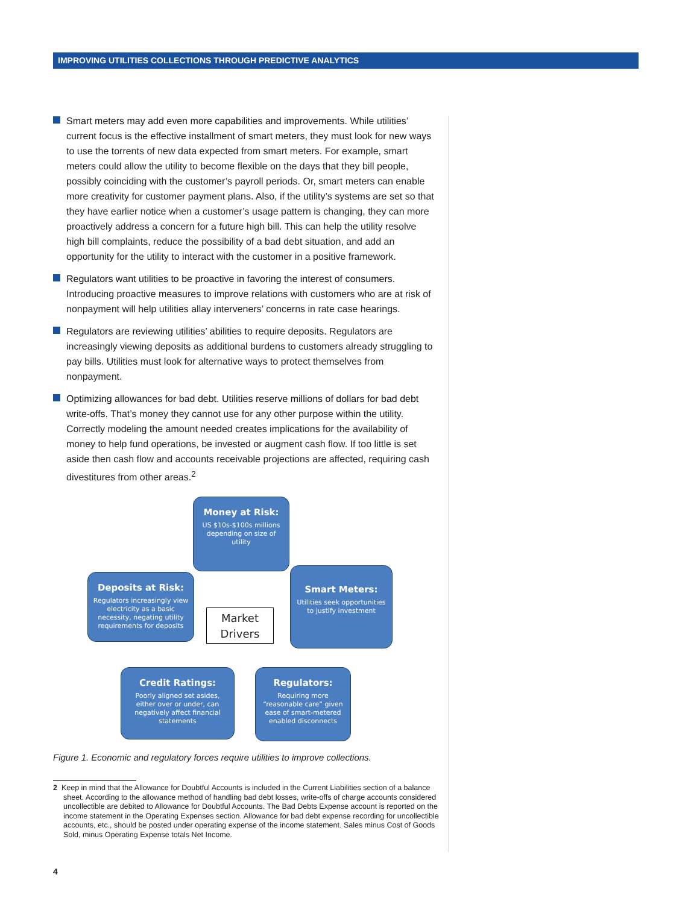IMPROVING UTILITIES COLLECTIONS THROUGH PREDICTIVE ANALYTICS
Smart meters may add even more capabilities and improvements. While utilities’ current focus is the effective installment of smart meters, they must look for new ways to use the torrents of new data expected from smart meters. For example, smart meters could allow the utility to become flexible on the days that they bill people, possibly coinciding with the customer’s payroll periods. Or, smart meters can enable more creativity for customer payment plans. Also, if the utility’s systems are set so that they have earlier notice when a customer’s usage pattern is changing, they can more proactively address a concern for a future high bill. This can help the utility resolve high bill complaints, reduce the possibility of a bad debt situation, and add an opportunity for the utility to interact with the customer in a positive framework.
Regulators want utilities to be proactive in favoring the interest of consumers. Introducing proactive measures to improve relations with customers who are at risk of nonpayment will help utilities allay interveners’ concerns in rate case hearings.
Regulators are reviewing utilities’ abilities to require deposits. Regulators are increasingly viewing deposits as additional burdens to customers already struggling to pay bills. Utilities must look for alternative ways to protect themselves from nonpayment.
Optimizing allowances for bad debt. Utilities reserve millions of dollars for bad debt write-offs. That’s money they cannot use for any other purpose within the utility. Correctly modeling the amount needed creates implications for the availability of money to help fund operations, be invested or augment cash flow. If too little is set aside then cash flow and accounts receivable projections are affected, requiring cash divestitures from other areas.<sup>2</sup>
Money at Risk:
US $10s-$100s millions depending on size of utility
Deposits at Risk:
Regulators increasingly view electricity as a basic necessity, negating utility requirements for deposits
Market
Drivers
Smart Meters:
Utilities seek opportunities to justify investment
Credit Ratings:
Poorly aligned set asides, either over or under, can negatively affect financial statements
Regulators:
Requiring more “reasonable care” given ease of smart-metered enabled disconnects
Figure 1. Economic and regulatory forces require utilities to improve collections.
2 Keep in mind that the Allowance for Doubtful Accounts is included in the Current Liabilities section of a balance sheet. According to the allowance method of handling bad debt losses, write-offs of charge accounts considered uncollectible are debited to Allowance for Doubtful Accounts. The Bad Debts Expense account is reported on the income statement in the Operating Expenses section. Allowance for bad debt expense recording for uncollectible accounts, etc., should be posted under operating expense of the income statement. Sales minus Cost of Goods Sold, minus Operating Expense totals Net Income.
4